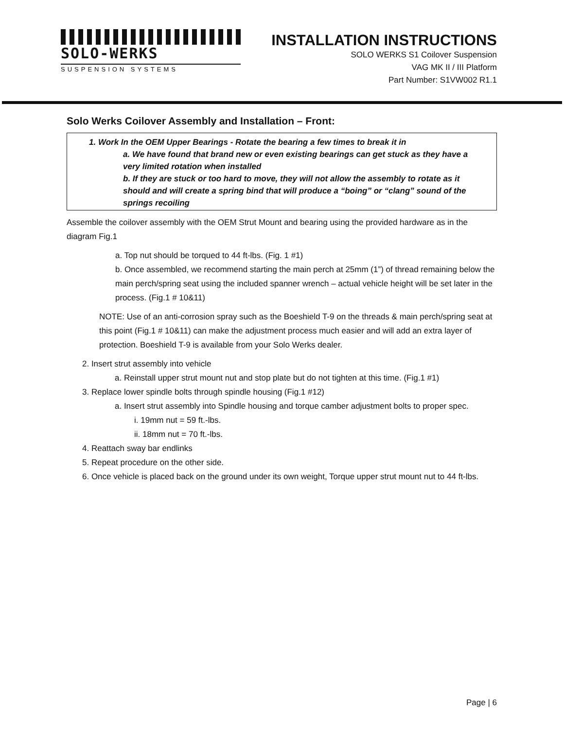SOLO-WERKS
SUSPENSION SYSTEMS
INSTALLATION INSTRUCTIONS
SOLO WERKS S1 Coilover Suspension
VAG MK II / III Platform
Part Number: S1VW002 R1.1
Solo Werks Coilover Assembly and Installation – Front:
1. Work In the OEM Upper Bearings - Rotate the bearing a few times to break it in
a. We have found that brand new or even existing bearings can get stuck as they have a very limited rotation when installed
b. If they are stuck or too hard to move, they will not allow the assembly to rotate as it should and will create a spring bind that will produce a “boing” or “clang” sound of the springs recoiling
Assemble the coilover assembly with the OEM Strut Mount and bearing using the provided hardware as in the diagram Fig.1
a. Top nut should be torqued to 44 ft-lbs. (Fig. 1 #1)
b. Once assembled, we recommend starting the main perch at 25mm (1”) of thread remaining below the main perch/spring seat using the included spanner wrench – actual vehicle height will be set later in the process. (Fig.1 # 10&11)
NOTE: Use of an anti-corrosion spray such as the Boeshield T-9 on the threads & main perch/spring seat at this point (Fig.1 # 10&11) can make the adjustment process much easier and will add an extra layer of protection. Boeshield T-9 is available from your Solo Werks dealer.
2. Insert strut assembly into vehicle
a. Reinstall upper strut mount nut and stop plate but do not tighten at this time. (Fig.1 #1)
3. Replace lower spindle bolts through spindle housing (Fig.1 #12)
a. Insert strut assembly into Spindle housing and torque camber adjustment bolts to proper spec.
i. 19mm nut = 59 ft.-lbs.
ii. 18mm nut = 70 ft.-lbs.
4. Reattach sway bar endlinks
5. Repeat procedure on the other side.
6. Once vehicle is placed back on the ground under its own weight, Torque upper strut mount nut to 44 ft-lbs.
Page | 6